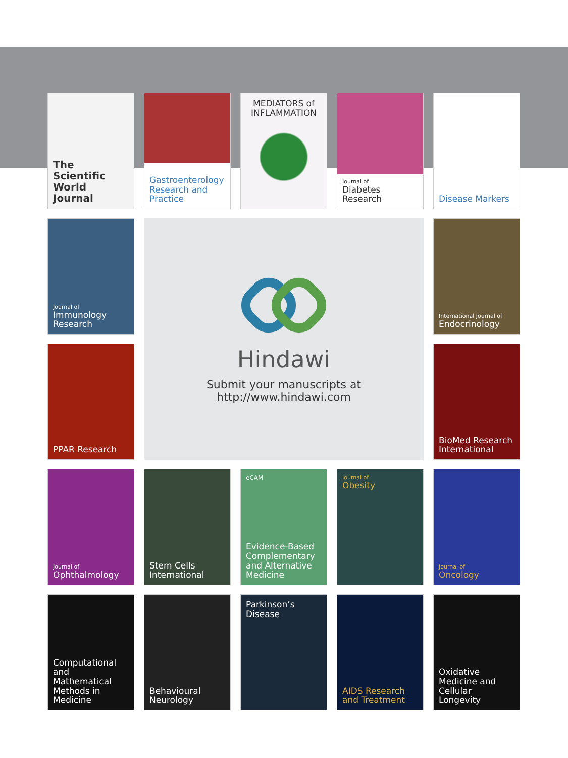The Scientific World Journal
Gastroenterology Research and Practice
MEDIATORS of INFLAMMATION
Journal of
Diabetes Research
Disease Markers
Journal of
Immunology Research
Hindawi
Submit your manuscripts at
http://www.hindawi.com
International Journal of
Endocrinology
PPAR Research
BioMed Research International
Journal of
Ophthalmology
Stem Cells International
eCAM
Evidence-Based Complementary and Alternative Medicine
Journal of
Obesity
Journal of
Oncology
Computational and Mathematical Methods in Medicine
Behavioural Neurology
Parkinson’s Disease
AIDS Research and Treatment
Oxidative Medicine and Cellular Longevity